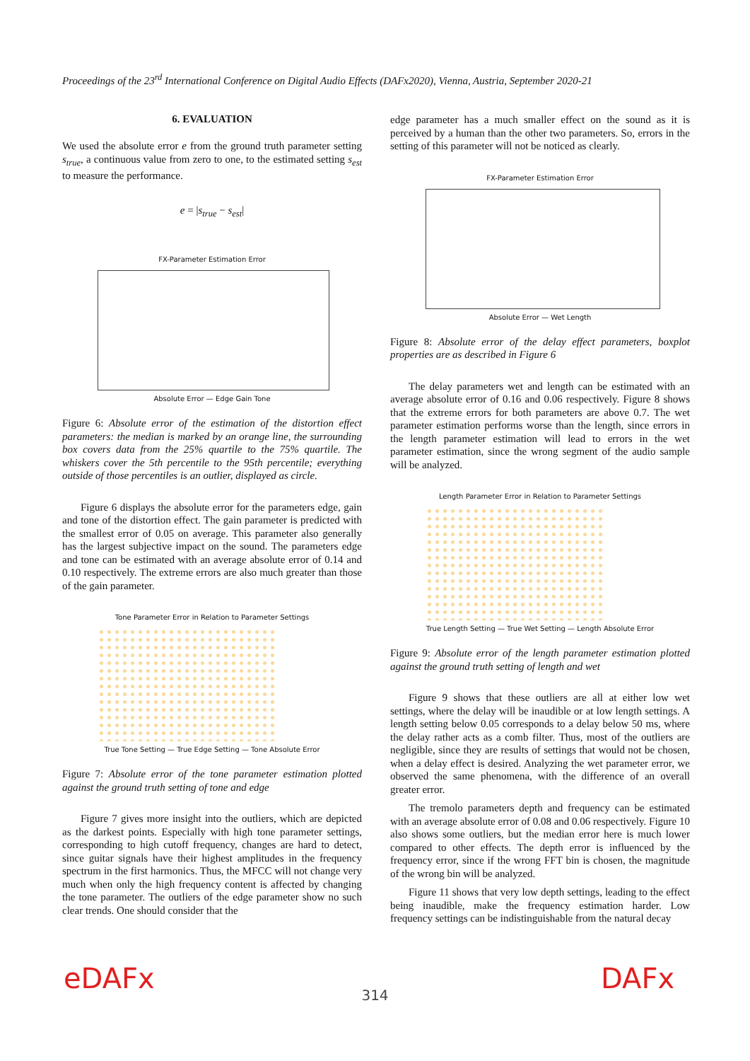Proceedings of the 23<sup>rd</sup> International Conference on Digital Audio Effects (DAFx2020), Vienna, Austria, September 2020-21
6. EVALUATION
We used the absolute error e from the ground truth parameter setting s<sub>true</sub>, a continuous value from zero to one, to the estimated setting s<sub>est</sub> to measure the performance.
e = |s<sub>true</sub> − s<sub>est</sub>|
FX-Parameter Estimation Error
Absolute Error — Edge Gain Tone
Figure 6: Absolute error of the estimation of the distortion effect parameters: the median is marked by an orange line, the surrounding box covers data from the 25% quartile to the 75% quartile. The whiskers cover the 5th percentile to the 95th percentile; everything outside of those percentiles is an outlier, displayed as circle.
Figure 6 displays the absolute error for the parameters edge, gain and tone of the distortion effect. The gain parameter is predicted with the smallest error of 0.05 on average. This parameter also generally has the largest subjective impact on the sound. The parameters edge and tone can be estimated with an average absolute error of 0.14 and 0.10 respectively. The extreme errors are also much greater than those of the gain parameter.
Tone Parameter Error in Relation to Parameter Settings
True Tone Setting — True Edge Setting — Tone Absolute Error
Figure 7: Absolute error of the tone parameter estimation plotted against the ground truth setting of tone and edge
Figure 7 gives more insight into the outliers, which are depicted as the darkest points. Especially with high tone parameter settings, corresponding to high cutoff frequency, changes are hard to detect, since guitar signals have their highest amplitudes in the frequency spectrum in the first harmonics. Thus, the MFCC will not change very much when only the high frequency content is affected by changing the tone parameter. The outliers of the edge parameter show no such clear trends. One should consider that the
edge parameter has a much smaller effect on the sound as it is perceived by a human than the other two parameters. So, errors in the setting of this parameter will not be noticed as clearly.
FX-Parameter Estimation Error
Absolute Error — Wet Length
Figure 8: Absolute error of the delay effect parameters, boxplot properties are as described in Figure 6
The delay parameters wet and length can be estimated with an average absolute error of 0.16 and 0.06 respectively. Figure 8 shows that the extreme errors for both parameters are above 0.7. The wet parameter estimation performs worse than the length, since errors in the length parameter estimation will lead to errors in the wet parameter estimation, since the wrong segment of the audio sample will be analyzed.
Length Parameter Error in Relation to Parameter Settings
True Length Setting — True Wet Setting — Length Absolute Error
Figure 9: Absolute error of the length parameter estimation plotted against the ground truth setting of length and wet
Figure 9 shows that these outliers are all at either low wet settings, where the delay will be inaudible or at low length settings. A length setting below 0.05 corresponds to a delay below 50 ms, where the delay rather acts as a comb filter. Thus, most of the outliers are negligible, since they are results of settings that would not be chosen, when a delay effect is desired. Analyzing the wet parameter error, we observed the same phenomena, with the difference of an overall greater error.
The tremolo parameters depth and frequency can be estimated with an average absolute error of 0.08 and 0.06 respectively. Figure 10 also shows some outliers, but the median error here is much lower compared to other effects. The depth error is influenced by the frequency error, since if the wrong FFT bin is chosen, the magnitude of the wrong bin will be analyzed.
Figure 11 shows that very low depth settings, leading to the effect being inaudible, make the frequency estimation harder. Low frequency settings can be indistinguishable from the natural decay
eDAFx
314 DAFx